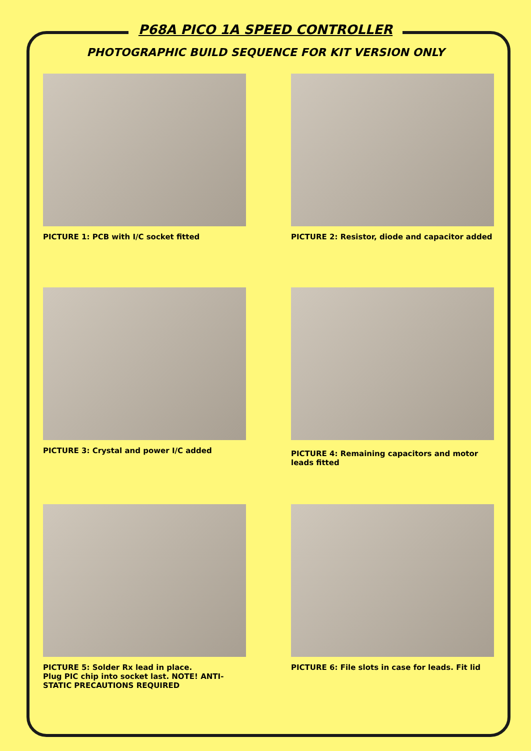P68A PICO 1A SPEED CONTROLLER
PHOTOGRAPHIC BUILD SEQUENCE FOR KIT VERSION ONLY
PICTURE 1: PCB with I/C socket fitted
PICTURE 2: Resistor, diode and capacitor added
PICTURE 3: Crystal and power I/C added
PICTURE 4: Remaining capacitors and motor leads fitted
PICTURE 5: Solder Rx lead in place.
Plug PIC chip into socket last. NOTE! ANTI-STATIC PRECAUTIONS REQUIRED
PICTURE 6: File slots in case for leads. Fit lid